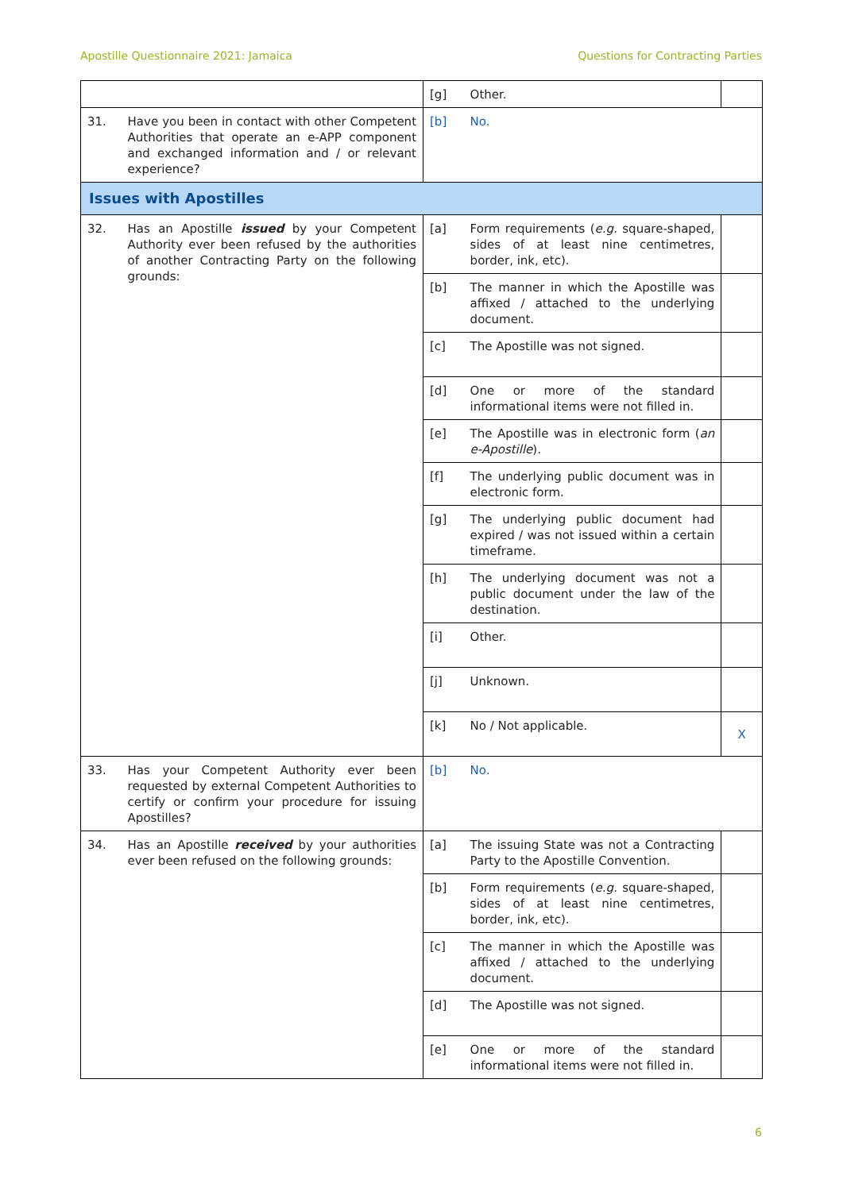Apostille Questionnaire 2021: Jamaica Questions for Contracting Parties
| | | [g] | Other. | |
| 31. | Have you been in contact with other Competent Authorities that operate an e-APP component and exchanged information and / or relevant experience? | [b] | No. | |
| Issues with Apostilles | | | | |
| 32. | Has an Apostille issued by your Competent Authority ever been refused by the authorities of another Contracting Party on the following grounds: | [a] | Form requirements ( e.g. square-shaped, sides of at least nine centimetres, border, ink, etc). | |
| | | [b] | The manner in which the Apostille was affixed / attached to the underlying document. | |
| | | [c] | The Apostille was not signed. | |
| | | [d] | One or more of the standard informational items were not filled in. | |
| | | [e] | The Apostille was in electronic form ( an e-Apostille ). | |
| | | [f] | The underlying public document was in electronic form. | |
| | | [g] | The underlying public document had expired / was not issued within a certain timeframe. | |
| | | [h] | The underlying document was not a public document under the law of the destination. | |
| | | [i] | Other. | |
| | | [j] | Unknown. | |
| | | [k] | No / Not applicable. | X |
| 33. | Has your Competent Authority ever been requested by external Competent Authorities to certify or confirm your procedure for issuing Apostilles? | [b] | No. | |
| 34. | Has an Apostille received by your authorities ever been refused on the following grounds: | [a] | The issuing State was not a Contracting Party to the Apostille Convention. | |
| | | [b] | Form requirements ( e.g. square-shaped, sides of at least nine centimetres, border, ink, etc). | |
| | | [c] | The manner in which the Apostille was affixed / attached to the underlying document. | |
| | | [d] | The Apostille was not signed. | |
| | | [e] | One or more of the standard informational items were not filled in. | |
6